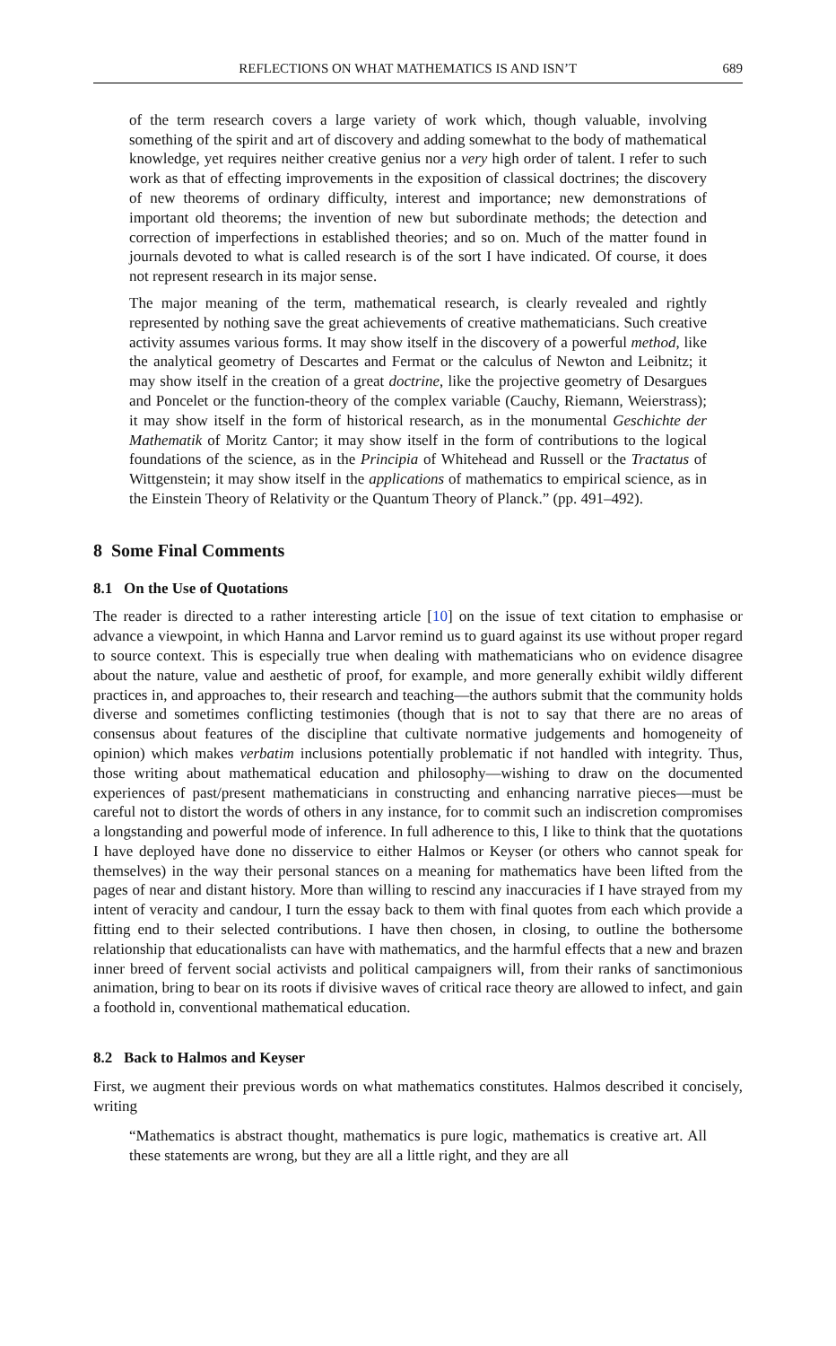REFLECTIONS ON WHAT MATHEMATICS IS AND ISN’T 689
of the term research covers a large variety of work which, though valuable, involving something of the spirit and art of discovery and adding somewhat to the body of mathematical knowledge, yet requires neither creative genius nor a very high order of talent. I refer to such work as that of effecting improvements in the exposition of classical doctrines; the discovery of new theorems of ordinary difficulty, interest and importance; new demonstrations of important old theorems; the invention of new but subordinate methods; the detection and correction of imperfections in established theories; and so on. Much of the matter found in journals devoted to what is called research is of the sort I have indicated. Of course, it does not represent research in its major sense.
The major meaning of the term, mathematical research, is clearly revealed and rightly represented by nothing save the great achievements of creative mathematicians. Such creative activity assumes various forms. It may show itself in the discovery of a powerful method, like the analytical geometry of Descartes and Fermat or the calculus of Newton and Leibnitz; it may show itself in the creation of a great doctrine, like the projective geometry of Desargues and Poncelet or the function-theory of the complex variable (Cauchy, Riemann, Weierstrass); it may show itself in the form of historical research, as in the monumental Geschichte der Mathematik of Moritz Cantor; it may show itself in the form of contributions to the logical foundations of the science, as in the Principia of Whitehead and Russell or the Tractatus of Wittgenstein; it may show itself in the applications of mathematics to empirical science, as in the Einstein Theory of Relativity or the Quantum Theory of Planck.” (pp. 491–492).
8 Some Final Comments
8.1 On the Use of Quotations
The reader is directed to a rather interesting article [10] on the issue of text citation to emphasise or advance a viewpoint, in which Hanna and Larvor remind us to guard against its use without proper regard to source context. This is especially true when dealing with mathematicians who on evidence disagree about the nature, value and aesthetic of proof, for example, and more generally exhibit wildly different practices in, and approaches to, their research and teaching—the authors submit that the community holds diverse and sometimes conflicting testimonies (though that is not to say that there are no areas of consensus about features of the discipline that cultivate normative judgements and homogeneity of opinion) which makes verbatim inclusions potentially problematic if not handled with integrity. Thus, those writing about mathematical education and philosophy—wishing to draw on the documented experiences of past/present mathematicians in constructing and enhancing narrative pieces—must be careful not to distort the words of others in any instance, for to commit such an indiscretion compromises a longstanding and powerful mode of inference. In full adherence to this, I like to think that the quotations I have deployed have done no disservice to either Halmos or Keyser (or others who cannot speak for themselves) in the way their personal stances on a meaning for mathematics have been lifted from the pages of near and distant history. More than willing to rescind any inaccuracies if I have strayed from my intent of veracity and candour, I turn the essay back to them with final quotes from each which provide a fitting end to their selected contributions. I have then chosen, in closing, to outline the bothersome relationship that educationalists can have with mathematics, and the harmful effects that a new and brazen inner breed of fervent social activists and political campaigners will, from their ranks of sanctimonious animation, bring to bear on its roots if divisive waves of critical race theory are allowed to infect, and gain a foothold in, conventional mathematical education.
8.2 Back to Halmos and Keyser
First, we augment their previous words on what mathematics constitutes. Halmos described it concisely, writing
“Mathematics is abstract thought, mathematics is pure logic, mathematics is creative art. All these statements are wrong, but they are all a little right, and they are all